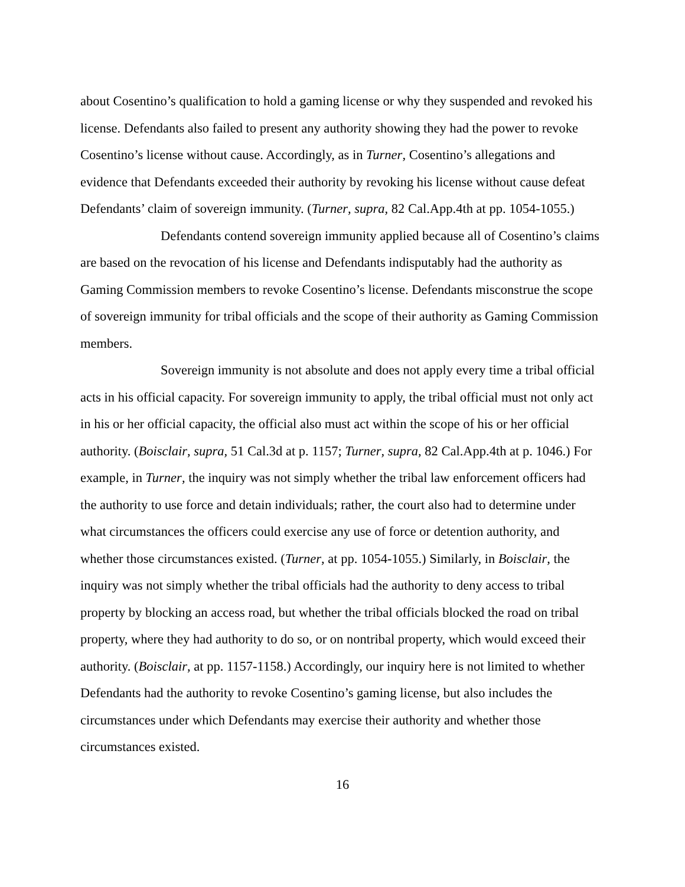about Cosentino’s qualification to hold a gaming license or why they suspended and revoked his license. Defendants also failed to present any authority showing they had the power to revoke Cosentino’s license without cause. Accordingly, as in Turner, Cosentino’s allegations and evidence that Defendants exceeded their authority by revoking his license without cause defeat Defendants’ claim of sovereign immunity. (Turner, supra, 82 Cal.App.4th at pp. 1054-1055.)
Defendants contend sovereign immunity applied because all of Cosentino’s claims are based on the revocation of his license and Defendants indisputably had the authority as Gaming Commission members to revoke Cosentino’s license. Defendants misconstrue the scope of sovereign immunity for tribal officials and the scope of their authority as Gaming Commission members.
Sovereign immunity is not absolute and does not apply every time a tribal official acts in his official capacity. For sovereign immunity to apply, the tribal official must not only act in his or her official capacity, the official also must act within the scope of his or her official authority. (Boisclair, supra, 51 Cal.3d at p. 1157; Turner, supra, 82 Cal.App.4th at p. 1046.) For example, in Turner, the inquiry was not simply whether the tribal law enforcement officers had the authority to use force and detain individuals; rather, the court also had to determine under what circumstances the officers could exercise any use of force or detention authority, and whether those circumstances existed. (Turner, at pp. 1054-1055.) Similarly, in Boisclair, the inquiry was not simply whether the tribal officials had the authority to deny access to tribal property by blocking an access road, but whether the tribal officials blocked the road on tribal property, where they had authority to do so, or on nontribal property, which would exceed their authority. (Boisclair, at pp. 1157-1158.) Accordingly, our inquiry here is not limited to whether Defendants had the authority to revoke Cosentino’s gaming license, but also includes the circumstances under which Defendants may exercise their authority and whether those circumstances existed.
16